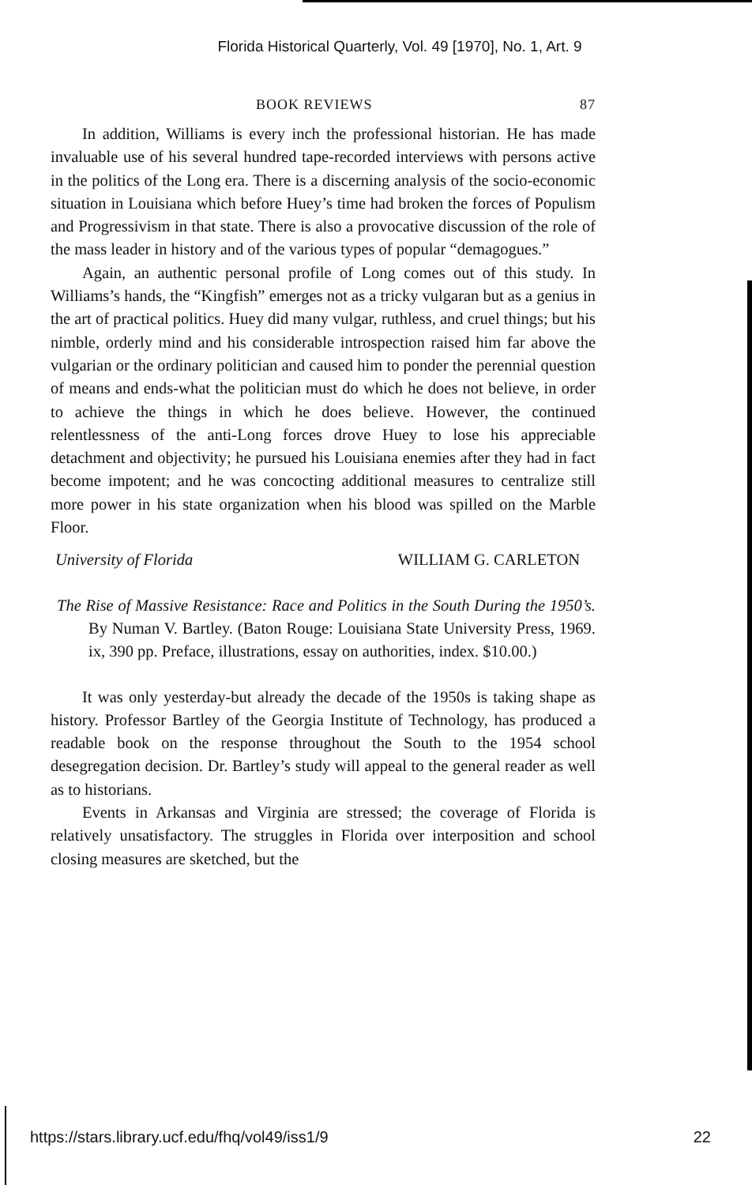Florida Historical Quarterly, Vol. 49 [1970], No. 1, Art. 9
BOOK REVIEWS 87
In addition, Williams is every inch the professional historian. He has made invaluable use of his several hundred tape-recorded interviews with persons active in the politics of the Long era. There is a discerning analysis of the socio-economic situation in Louisiana which before Huey’s time had broken the forces of Populism and Progressivism in that state. There is also a provocative discussion of the role of the mass leader in history and of the various types of popular “demagogues.”
Again, an authentic personal profile of Long comes out of this study. In Williams’s hands, the “Kingfish” emerges not as a tricky vulgaran but as a genius in the art of practical politics. Huey did many vulgar, ruthless, and cruel things; but his nimble, orderly mind and his considerable introspection raised him far above the vulgarian or the ordinary politician and caused him to ponder the perennial question of means and ends-what the politician must do which he does not believe, in order to achieve the things in which he does believe. However, the continued relentlessness of the anti-Long forces drove Huey to lose his appreciable detachment and objectivity; he pursued his Louisiana enemies after they had in fact become impotent; and he was concocting additional measures to centralize still more power in his state organization when his blood was spilled on the Marble Floor.
University of Florida WILLIAM G. CARLETON
The Rise of Massive Resistance: Race and Politics in the South During the 1950’s. By Numan V. Bartley. (Baton Rouge: Louisiana State University Press, 1969. ix, 390 pp. Preface, illustrations, essay on authorities, index. $10.00.)
It was only yesterday-but already the decade of the 1950s is taking shape as history. Professor Bartley of the Georgia Institute of Technology, has produced a readable book on the response throughout the South to the 1954 school desegregation decision. Dr. Bartley’s study will appeal to the general reader as well as to historians.
Events in Arkansas and Virginia are stressed; the coverage of Florida is relatively unsatisfactory. The struggles in Florida over interposition and school closing measures are sketched, but the
https://stars.library.ucf.edu/fhq/vol49/iss1/9 22